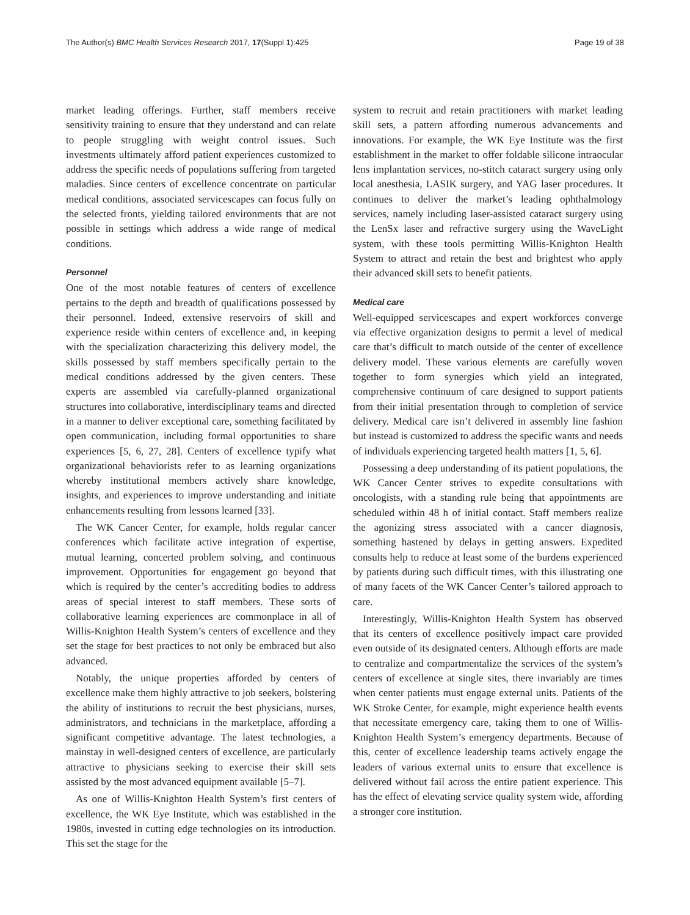The Author(s) BMC Health Services Research 2017, 17(Suppl 1):425 Page 19 of 38
market leading offerings. Further, staff members receive sensitivity training to ensure that they understand and can relate to people struggling with weight control issues. Such investments ultimately afford patient experiences customized to address the specific needs of populations suffering from targeted maladies. Since centers of excellence concentrate on particular medical conditions, associated servicescapes can focus fully on the selected fronts, yielding tailored environments that are not possible in settings which address a wide range of medical conditions.
Personnel
One of the most notable features of centers of excellence pertains to the depth and breadth of qualifications possessed by their personnel. Indeed, extensive reservoirs of skill and experience reside within centers of excellence and, in keeping with the specialization characterizing this delivery model, the skills possessed by staff members specifically pertain to the medical conditions addressed by the given centers. These experts are assembled via carefully-planned organizational structures into collaborative, interdisciplinary teams and directed in a manner to deliver exceptional care, something facilitated by open communication, including formal opportunities to share experiences [5, 6, 27, 28]. Centers of excellence typify what organizational behaviorists refer to as learning organizations whereby institutional members actively share knowledge, insights, and experiences to improve understanding and initiate enhancements resulting from lessons learned [33].
The WK Cancer Center, for example, holds regular cancer conferences which facilitate active integration of expertise, mutual learning, concerted problem solving, and continuous improvement. Opportunities for engagement go beyond that which is required by the center’s accrediting bodies to address areas of special interest to staff members. These sorts of collaborative learning experiences are commonplace in all of Willis-Knighton Health System’s centers of excellence and they set the stage for best practices to not only be embraced but also advanced.
Notably, the unique properties afforded by centers of excellence make them highly attractive to job seekers, bolstering the ability of institutions to recruit the best physicians, nurses, administrators, and technicians in the marketplace, affording a significant competitive advantage. The latest technologies, a mainstay in well-designed centers of excellence, are particularly attractive to physicians seeking to exercise their skill sets assisted by the most advanced equipment available [5–7].
As one of Willis-Knighton Health System’s first centers of excellence, the WK Eye Institute, which was established in the 1980s, invested in cutting edge technologies on its introduction. This set the stage for the
system to recruit and retain practitioners with market leading skill sets, a pattern affording numerous advancements and innovations. For example, the WK Eye Institute was the first establishment in the market to offer foldable silicone intraocular lens implantation services, no-stitch cataract surgery using only local anesthesia, LASIK surgery, and YAG laser procedures. It continues to deliver the market’s leading ophthalmology services, namely including laser-assisted cataract surgery using the LenSx laser and refractive surgery using the WaveLight system, with these tools permitting Willis-Knighton Health System to attract and retain the best and brightest who apply their advanced skill sets to benefit patients.
Medical care
Well-equipped servicescapes and expert workforces converge via effective organization designs to permit a level of medical care that’s difficult to match outside of the center of excellence delivery model. These various elements are carefully woven together to form synergies which yield an integrated, comprehensive continuum of care designed to support patients from their initial presentation through to completion of service delivery. Medical care isn’t delivered in assembly line fashion but instead is customized to address the specific wants and needs of individuals experiencing targeted health matters [1, 5, 6].
Possessing a deep understanding of its patient populations, the WK Cancer Center strives to expedite consultations with oncologists, with a standing rule being that appointments are scheduled within 48 h of initial contact. Staff members realize the agonizing stress associated with a cancer diagnosis, something hastened by delays in getting answers. Expedited consults help to reduce at least some of the burdens experienced by patients during such difficult times, with this illustrating one of many facets of the WK Cancer Center’s tailored approach to care.
Interestingly, Willis-Knighton Health System has observed that its centers of excellence positively impact care provided even outside of its designated centers. Although efforts are made to centralize and compartmentalize the services of the system’s centers of excellence at single sites, there invariably are times when center patients must engage external units. Patients of the WK Stroke Center, for example, might experience health events that necessitate emergency care, taking them to one of Willis-Knighton Health System’s emergency departments. Because of this, center of excellence leadership teams actively engage the leaders of various external units to ensure that excellence is delivered without fail across the entire patient experience. This has the effect of elevating service quality system wide, affording a stronger core institution.